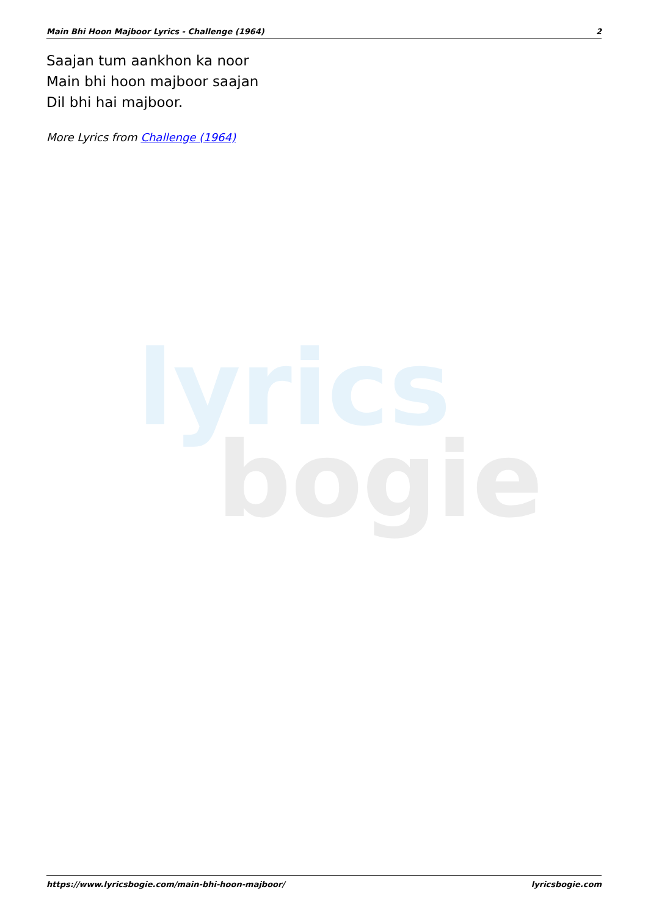lyrics
bogie
Main Bhi Hoon Majboor Lyrics - Challenge (1964) 2
Saajan tum aankhon ka noor
Main bhi hoon majboor saajan
Dil bhi hai majboor.
More Lyrics from Challenge (1964)
https://www.lyricsbogie.com/main-bhi-hoon-majboor/ lyricsbogie.com